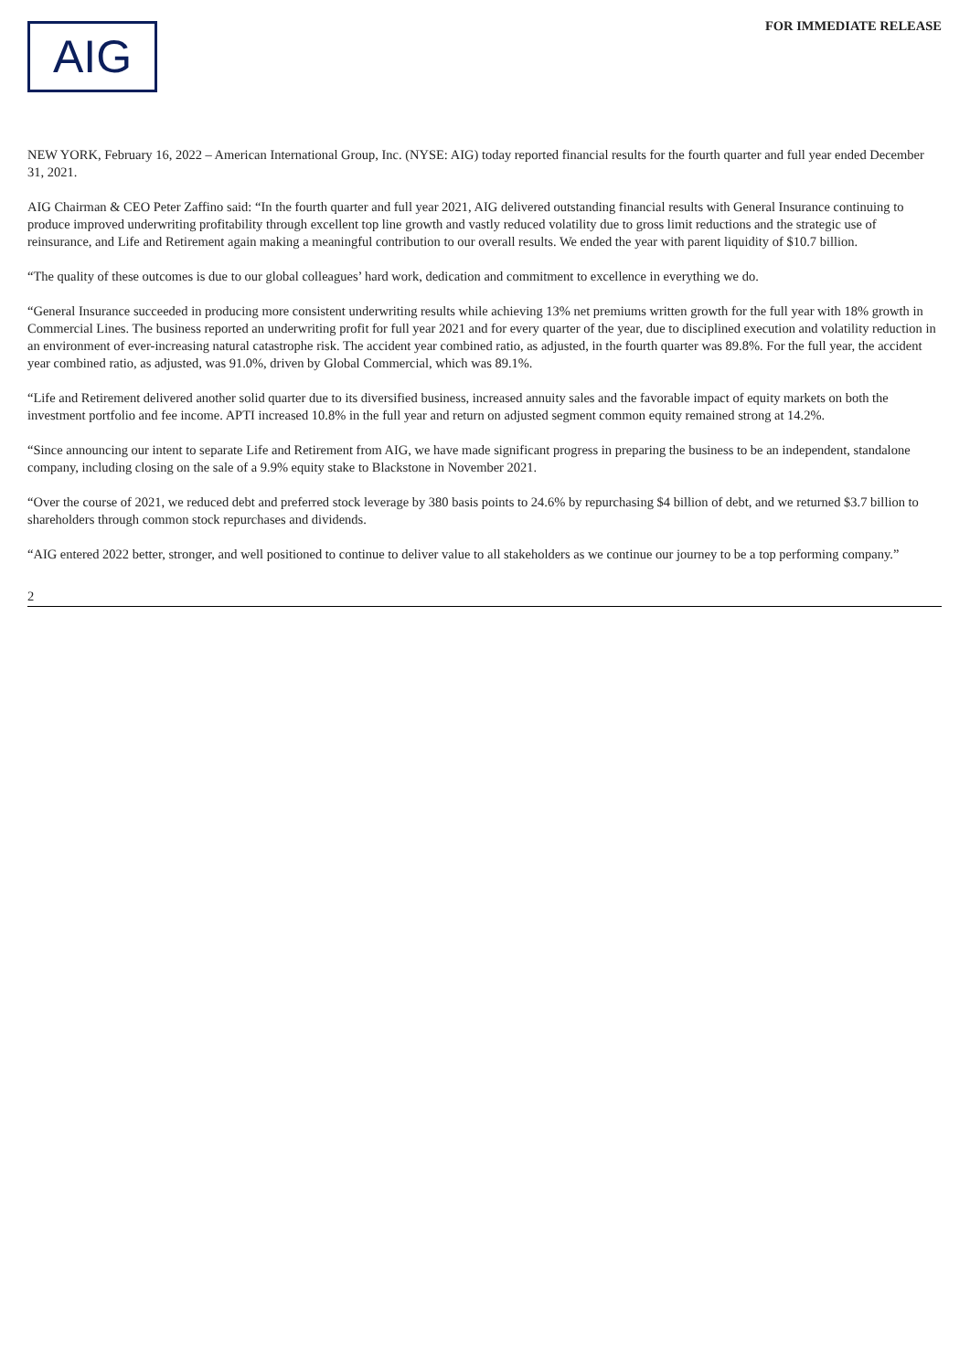AIG
FOR IMMEDIATE RELEASE
NEW YORK, February 16, 2022 – American International Group, Inc. (NYSE: AIG) today reported financial results for the fourth quarter and full year ended December 31, 2021.
AIG Chairman & CEO Peter Zaffino said: “In the fourth quarter and full year 2021, AIG delivered outstanding financial results with General Insurance continuing to produce improved underwriting profitability through excellent top line growth and vastly reduced volatility due to gross limit reductions and the strategic use of reinsurance, and Life and Retirement again making a meaningful contribution to our overall results. We ended the year with parent liquidity of $10.7 billion.
“The quality of these outcomes is due to our global colleagues’ hard work, dedication and commitment to excellence in everything we do.
“General Insurance succeeded in producing more consistent underwriting results while achieving 13% net premiums written growth for the full year with 18% growth in Commercial Lines. The business reported an underwriting profit for full year 2021 and for every quarter of the year, due to disciplined execution and volatility reduction in an environment of ever-increasing natural catastrophe risk. The accident year combined ratio, as adjusted, in the fourth quarter was 89.8%. For the full year, the accident year combined ratio, as adjusted, was 91.0%, driven by Global Commercial, which was 89.1%.
“Life and Retirement delivered another solid quarter due to its diversified business, increased annuity sales and the favorable impact of equity markets on both the investment portfolio and fee income. APTI increased 10.8% in the full year and return on adjusted segment common equity remained strong at 14.2%.
“Since announcing our intent to separate Life and Retirement from AIG, we have made significant progress in preparing the business to be an independent, standalone company, including closing on the sale of a 9.9% equity stake to Blackstone in November 2021.
“Over the course of 2021, we reduced debt and preferred stock leverage by 380 basis points to 24.6% by repurchasing $4 billion of debt, and we returned $3.7 billion to shareholders through common stock repurchases and dividends.
“AIG entered 2022 better, stronger, and well positioned to continue to deliver value to all stakeholders as we continue our journey to be a top performing company.”
2